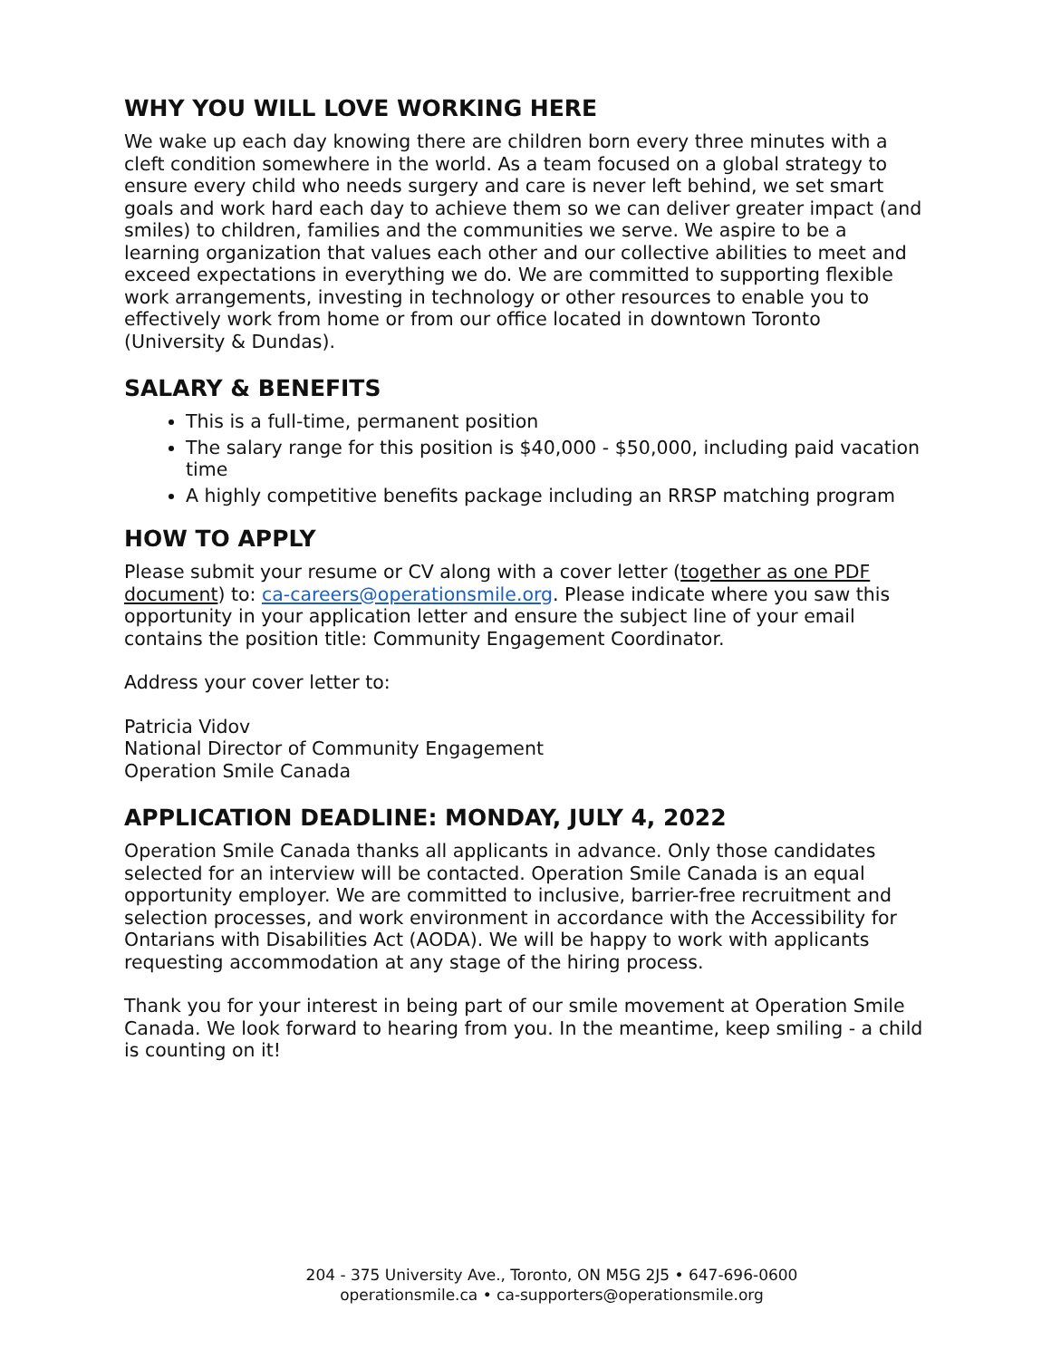WHY YOU WILL LOVE WORKING HERE
We wake up each day knowing there are children born every three minutes with a cleft condition somewhere in the world. As a team focused on a global strategy to ensure every child who needs surgery and care is never left behind, we set smart goals and work hard each day to achieve them so we can deliver greater impact (and smiles) to children, families and the communities we serve. We aspire to be a learning organization that values each other and our collective abilities to meet and exceed expectations in everything we do. We are committed to supporting flexible work arrangements, investing in technology or other resources to enable you to effectively work from home or from our office located in downtown Toronto (University & Dundas).
SALARY & BENEFITS
This is a full-time, permanent position
The salary range for this position is $40,000 - $50,000, including paid vacation time
A highly competitive benefits package including an RRSP matching program
HOW TO APPLY
Please submit your resume or CV along with a cover letter (together as one PDF document) to: ca-careers@operationsmile.org. Please indicate where you saw this opportunity in your application letter and ensure the subject line of your email contains the position title: Community Engagement Coordinator.
Address your cover letter to:
Patricia Vidov
National Director of Community Engagement
Operation Smile Canada
APPLICATION DEADLINE: MONDAY, JULY 4, 2022
Operation Smile Canada thanks all applicants in advance. Only those candidates selected for an interview will be contacted. Operation Smile Canada is an equal opportunity employer. We are committed to inclusive, barrier-free recruitment and selection processes, and work environment in accordance with the Accessibility for Ontarians with Disabilities Act (AODA). We will be happy to work with applicants requesting accommodation at any stage of the hiring process.
Thank you for your interest in being part of our smile movement at Operation Smile Canada. We look forward to hearing from you. In the meantime, keep smiling - a child is counting on it!
204 - 375 University Ave., Toronto, ON M5G 2J5 • 647-696-0600
operationsmile.ca • ca-supporters@operationsmile.org